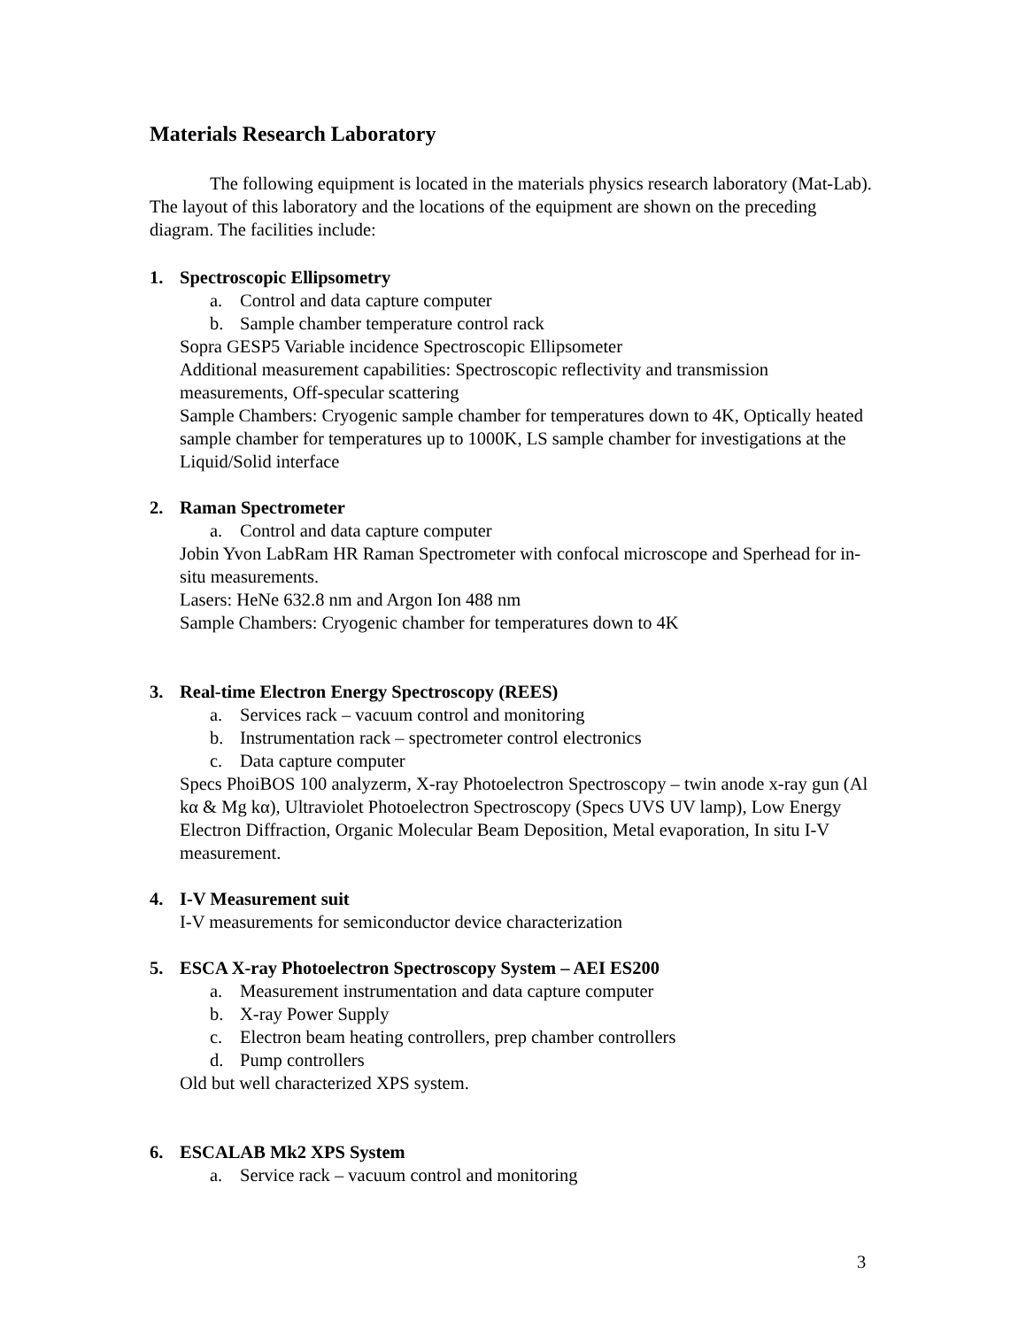Materials Research Laboratory
The following equipment is located in the materials physics research laboratory (Mat-Lab). The layout of this laboratory and the locations of the equipment are shown on the preceding diagram. The facilities include:
1. Spectroscopic Ellipsometry
a. Control and data capture computer
b. Sample chamber temperature control rack
Sopra GESP5 Variable incidence Spectroscopic Ellipsometer
Additional measurement capabilities: Spectroscopic reflectivity and transmission measurements, Off-specular scattering
Sample Chambers: Cryogenic sample chamber for temperatures down to 4K, Optically heated sample chamber for temperatures up to 1000K, LS sample chamber for investigations at the Liquid/Solid interface
2. Raman Spectrometer
a. Control and data capture computer
Jobin Yvon LabRam HR Raman Spectrometer with confocal microscope and Sperhead for in-situ measurements.
Lasers: HeNe 632.8 nm and Argon Ion 488 nm
Sample Chambers: Cryogenic chamber for temperatures down to 4K
3. Real-time Electron Energy Spectroscopy (REES)
a. Services rack – vacuum control and monitoring
b. Instrumentation rack – spectrometer control electronics
c. Data capture computer
Specs PhoiBOS 100 analyzerm, X-ray Photoelectron Spectroscopy – twin anode x-ray gun (Al kα & Mg kα), Ultraviolet Photoelectron Spectroscopy (Specs UVS UV lamp), Low Energy Electron Diffraction, Organic Molecular Beam Deposition, Metal evaporation, In situ I-V measurement.
4. I-V Measurement suit
I-V measurements for semiconductor device characterization
5. ESCA X-ray Photoelectron Spectroscopy System – AEI ES200
a. Measurement instrumentation and data capture computer
b. X-ray Power Supply
c. Electron beam heating controllers, prep chamber controllers
d. Pump controllers
Old but well characterized XPS system.
6. ESCALAB Mk2 XPS System
a. Service rack – vacuum control and monitoring
3